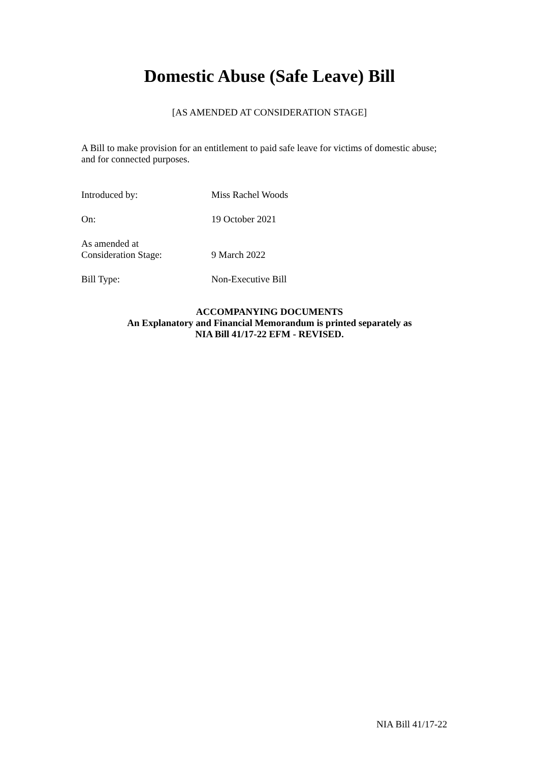Domestic Abuse (Safe Leave) Bill
[AS AMENDED AT CONSIDERATION STAGE]
A Bill to make provision for an entitlement to paid safe leave for victims of domestic abuse; and for connected purposes.
Introduced by: Miss Rachel Woods
On: 19 October 2021
As amended at
Consideration Stage:
9 March 2022
Bill Type: Non-Executive Bill
ACCOMPANYING DOCUMENTS
An Explanatory and Financial Memorandum is printed separately as
NIA Bill 41/17-22 EFM - REVISED.
NIA Bill 41/17-22